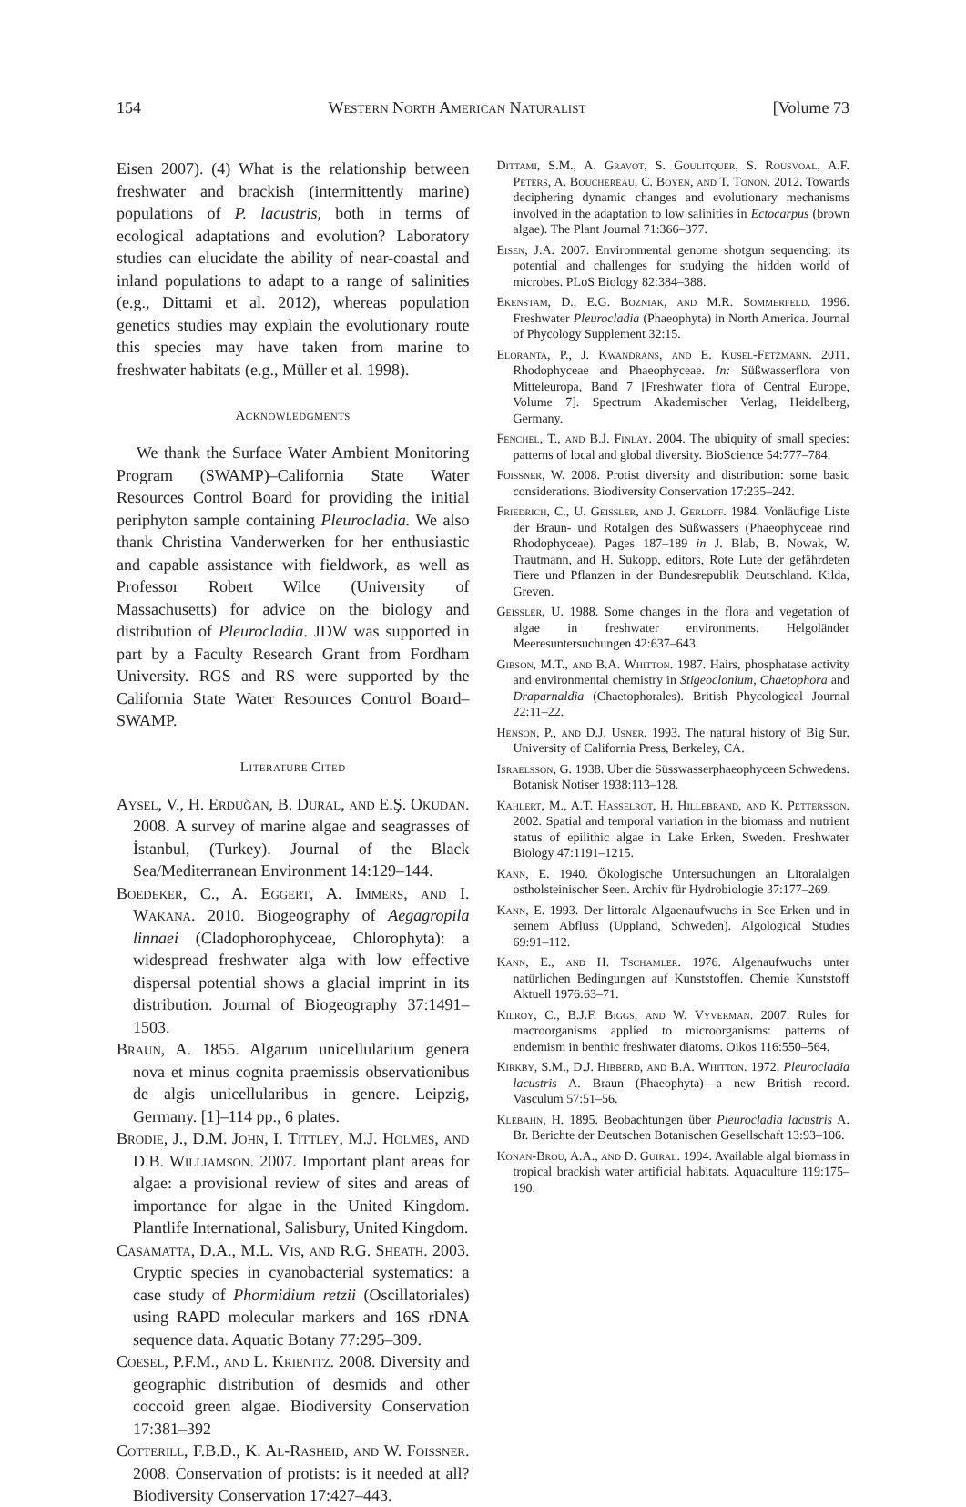154 Western North American Naturalist [Volume 73
Eisen 2007). (4) What is the relationship between freshwater and brackish (intermittently marine) populations of P. lacustris, both in terms of ecological adaptations and evolution? Laboratory studies can elucidate the ability of near-coastal and inland populations to adapt to a range of salinities (e.g., Dittami et al. 2012), whereas population genetics studies may explain the evolutionary route this species may have taken from marine to freshwater habitats (e.g., Müller et al. 1998).
Acknowledgments
We thank the Surface Water Ambient Monitoring Program (SWAMP)–California State Water Resources Control Board for providing the initial periphyton sample containing Pleurocladia. We also thank Christina Vanderwerken for her enthusiastic and capable assistance with fieldwork, as well as Professor Robert Wilce (University of Massachusetts) for advice on the biology and distribution of Pleurocladia. JDW was supported in part by a Faculty Research Grant from Fordham University. RGS and RS were supported by the California State Water Resources Control Board–SWAMP.
Literature Cited
Aysel, V., H. Erduğan, B. Dural, and E.Ş. Okudan. 2008. A survey of marine algae and seagrasses of İstanbul, (Turkey). Journal of the Black Sea/Mediterranean Environment 14:129–144.
Boedeker, C., A. Eggert, A. Immers, and I. Wakana. 2010. Biogeography of Aegagropila linnaei (Cladophorophyceae, Chlorophyta): a widespread freshwater alga with low effective dispersal potential shows a glacial imprint in its distribution. Journal of Biogeography 37:1491–1503.
Braun, A. 1855. Algarum unicellularium genera nova et minus cognita praemissis observationibus de algis unicellularibus in genere. Leipzig, Germany. [1]–114 pp., 6 plates.
Brodie, J., D.M. John, I. Tittley, M.J. Holmes, and D.B. Williamson. 2007. Important plant areas for algae: a provisional review of sites and areas of importance for algae in the United Kingdom. Plantlife International, Salisbury, United Kingdom.
Casamatta, D.A., M.L. Vis, and R.G. Sheath. 2003. Cryptic species in cyanobacterial systematics: a case study of Phormidium retzii (Oscillatoriales) using RAPD molecular markers and 16S rDNA sequence data. Aquatic Botany 77:295–309.
Coesel, P.F.M., and L. Krienitz. 2008. Diversity and geographic distribution of desmids and other coccoid green algae. Biodiversity Conservation 17:381–392
Cotterill, F.B.D., K. Al-Rasheid, and W. Foissner. 2008. Conservation of protists: is it needed at all? Biodiversity Conservation 17:427–443.
Dittami, S.M., A. Gravot, S. Goulitquer, S. Rousvoal, A.F. Peters, A. Bouchereau, C. Boyen, and T. Tonon. 2012. Towards deciphering dynamic changes and evolutionary mechanisms involved in the adaptation to low salinities in Ectocarpus (brown algae). The Plant Journal 71:366–377.
Eisen, J.A. 2007. Environmental genome shotgun sequencing: its potential and challenges for studying the hidden world of microbes. PLoS Biology 82:384–388.
Ekenstam, D., E.G. Bozniak, and M.R. Sommerfeld. 1996. Freshwater Pleurocladia (Phaeophyta) in North America. Journal of Phycology Supplement 32:15.
Eloranta, P., J. Kwandrans, and E. Kusel-Fetzmann. 2011. Rhodophyceae and Phaeophyceae. In: Süßwasserflora von Mitteleuropa, Band 7 [Freshwater flora of Central Europe, Volume 7]. Spectrum Akademischer Verlag, Heidelberg, Germany.
Fenchel, T., and B.J. Finlay. 2004. The ubiquity of small species: patterns of local and global diversity. BioScience 54:777–784.
Foissner, W. 2008. Protist diversity and distribution: some basic considerations. Biodiversity Conservation 17:235–242.
Friedrich, C., U. Geissler, and J. Gerloff. 1984. Vonläufige Liste der Braun- und Rotalgen des Süßwassers (Phaeophyceae rind Rhodophyceae). Pages 187–189 in J. Blab, B. Nowak, W. Trautmann, and H. Sukopp, editors, Rote Lute der gefährdeten Tiere und Pflanzen in der Bundesrepublik Deutschland. Kilda, Greven.
Geissler, U. 1988. Some changes in the flora and vegetation of algae in freshwater environments. Helgoländer Meeresuntersuchungen 42:637–643.
Gibson, M.T., and B.A. Whitton. 1987. Hairs, phosphatase activity and environmental chemistry in Stigeoclonium, Chaetophora and Draparnaldia (Chaetophorales). British Phycological Journal 22:11–22.
Henson, P., and D.J. Usner. 1993. The natural history of Big Sur. University of California Press, Berkeley, CA.
Israelsson, G. 1938. Uber die Süsswasserphaeophyceen Schwedens. Botanisk Notiser 1938:113–128.
Kahlert, M., A.T. Hasselrot, H. Hillebrand, and K. Pettersson. 2002. Spatial and temporal variation in the biomass and nutrient status of epilithic algae in Lake Erken, Sweden. Freshwater Biology 47:1191–1215.
Kann, E. 1940. Ökologische Untersuchungen an Litoralalgen ostholsteinischer Seen. Archiv für Hydrobiologie 37:177–269.
Kann, E. 1993. Der littorale Algaenaufwuchs in See Erken und in seinem Abfluss (Uppland, Schweden). Algological Studies 69:91–112.
Kann, E., and H. Tschamler. 1976. Algenaufwuchs unter natürlichen Bedingungen auf Kunststoffen. Chemie Kunststoff Aktuell 1976:63–71.
Kilroy, C., B.J.F. Biggs, and W. Vyverman. 2007. Rules for macroorganisms applied to microorganisms: patterns of endemism in benthic freshwater diatoms. Oikos 116:550–564.
Kirkby, S.M., D.J. Hibberd, and B.A. Whitton. 1972. Pleurocladia lacustris A. Braun (Phaeophyta)—a new British record. Vasculum 57:51–56.
Klebahn, H. 1895. Beobachtungen über Pleurocladia lacustris A. Br. Berichte der Deutschen Botanischen Gesellschaft 13:93–106.
Konan-Brou, A.A., and D. Guiral. 1994. Available algal biomass in tropical brackish water artificial habitats. Aquaculture 119:175–190.